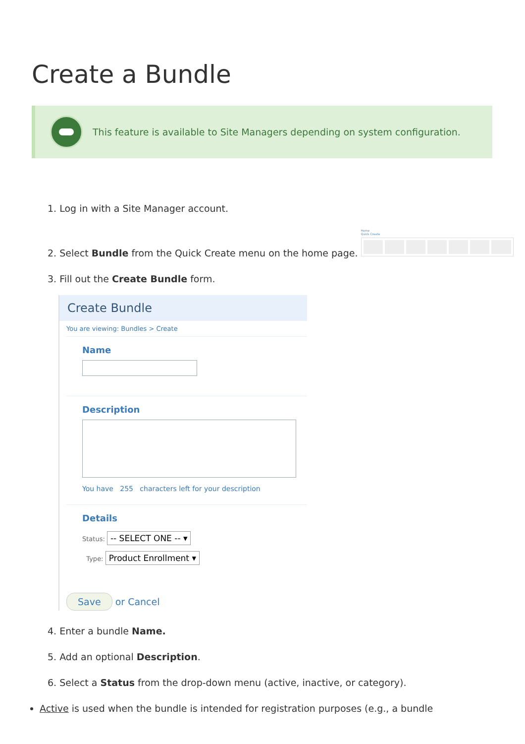Create a Bundle
This feature is available to Site Managers depending on system configuration.
1. Log in with a Site Manager account.
2. Select Bundle from the Quick Create menu on the home page. Home
Quick Create
3. Fill out the Create Bundle form.
Create Bundle
You are viewing: Bundles > Create
Name
Description
You have 255 characters left for your description
Details
Status: -- SELECT ONE -- ▾
Type: Product Enrollment ▾
Save or Cancel
4. Enter a bundle Name.
5. Add an optional Description.
6. Select a Status from the drop-down menu (active, inactive, or category).
Active is used when the bundle is intended for registration purposes (e.g., a bundle